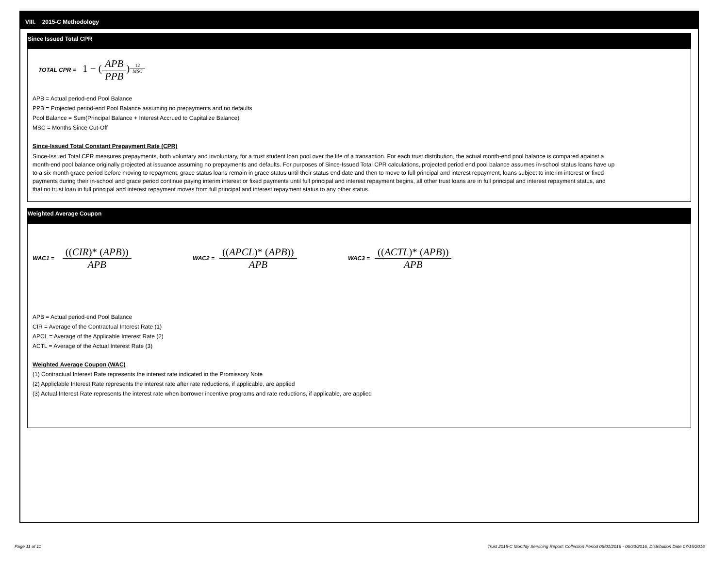VIII. 2015-C Methodology
Since Issued Total CPR
TOTAL CPR = 1 − (APB PPB)<sup>12 MSC</sup>
APB = Actual period-end Pool Balance
PPB = Projected period-end Pool Balance assuming no prepayments and no defaults
Pool Balance = Sum(Principal Balance + Interest Accrued to Capitalize Balance)
MSC = Months Since Cut-Off
Since-Issued Total Constant Prepayment Rate (CPR)
Since-Issued Total CPR measures prepayments, both voluntary and involuntary, for a trust student loan pool over the life of a transaction. For each trust distribution, the actual month-end pool balance is compared against a month-end pool balance originally projected at issuance assuming no prepayments and defaults. For purposes of Since-Issued Total CPR calculations, projected period end pool balance assumes in-school status loans have up to a six month grace period before moving to repayment, grace status loans remain in grace status until their status end date and then to move to full principal and interest repayment, loans subject to interim interest or fixed payments during their in-school and grace period continue paying interim interest or fixed payments until full principal and interest repayment begins, all other trust loans are in full principal and interest repayment status, and that no trust loan in full principal and interest repayment moves from full principal and interest repayment status to any other status.
Weighted Average Coupon
WAC1 = ((CIR)* (APB)) APB
WAC2 = ((APCL)* (APB)) APB
WAC3 = ((ACTL)* (APB)) APB
APB = Actual period-end Pool Balance
CIR = Average of the Contractual Interest Rate (1)
APCL = Average of the Applicable Interest Rate (2)
ACTL = Average of the Actual Interest Rate (3)
Weighted Average Coupon (WAC)
(1) Contractual Interest Rate represents the interest rate indicated in the Promissory Note
(2) Appliclable Interest Rate represents the interest rate after rate reductions, if applicable, are applied
(3) Actual Interest Rate represents the interest rate when borrower incentive programs and rate reductions, if applicable, are applied
Page 11 of 11
Trust 2015-C Monthly Servicing Report: Collection Period 06/01/2016 - 06/30/2016, Distribution Date 07/15/2016